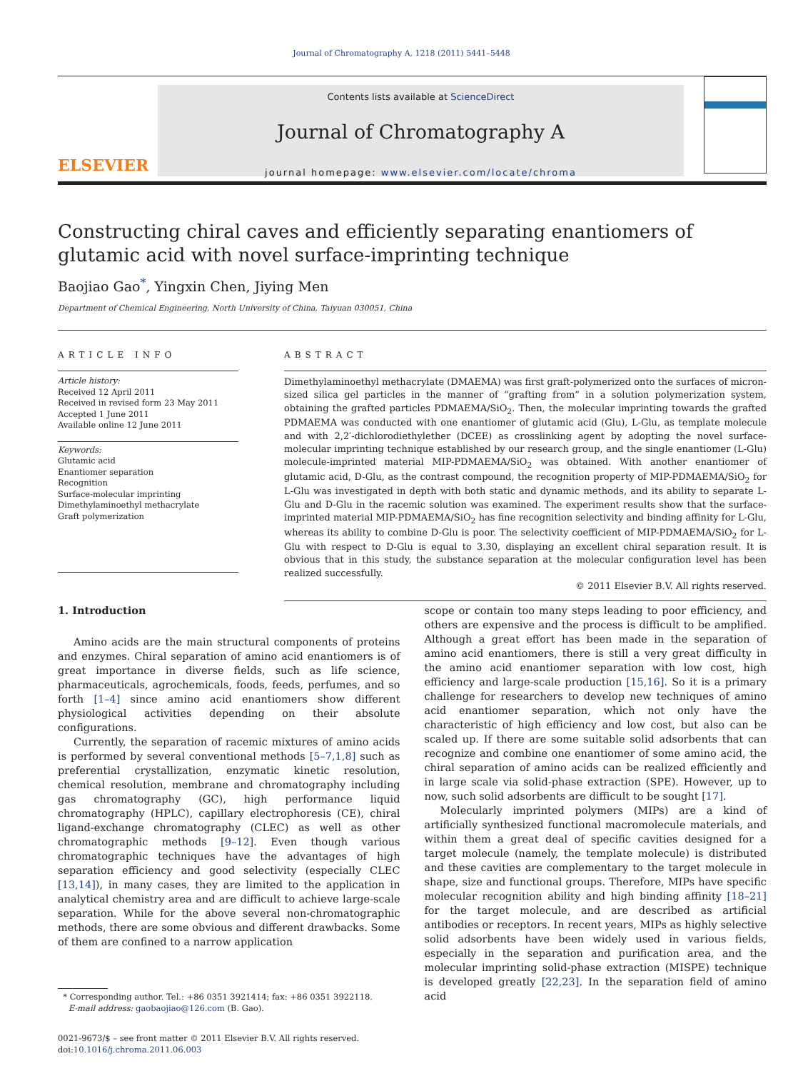Journal of Chromatography A, 1218 (2011) 5441–5448
ELSEVIER
Contents lists available at ScienceDirect
Journal of Chromatography A
journal homepage: www.elsevier.com/locate/chroma
Constructing chiral caves and efficiently separating enantiomers of glutamic acid with novel surface-imprinting technique
Baojiao Gao<sup>*</sup>, Yingxin Chen, Jiying Men
Department of Chemical Engineering, North University of China, Taiyuan 030051, China
ARTICLE INFO
Article history:
Received 12 April 2011
Received in revised form 23 May 2011
Accepted 1 June 2011
Available online 12 June 2011
Keywords:
Glutamic acid
Enantiomer separation
Recognition
Surface-molecular imprinting
Dimethylaminoethyl methacrylate
Graft polymerization
ABSTRACT
Dimethylaminoethyl methacrylate (DMAEMA) was first graft-polymerized onto the surfaces of micron-sized silica gel particles in the manner of “grafting from” in a solution polymerization system, obtaining the grafted particles PDMAEMA/SiO<sub>2</sub>. Then, the molecular imprinting towards the grafted PDMAEMA was conducted with one enantiomer of glutamic acid (Glu), L-Glu, as template molecule and with 2,2′-dichlorodiethylether (DCEE) as crosslinking agent by adopting the novel surface-molecular imprinting technique established by our research group, and the single enantiomer (L-Glu) molecule-imprinted material MIP-PDMAEMA/SiO<sub>2</sub> was obtained. With another enantiomer of glutamic acid, D-Glu, as the contrast compound, the recognition property of MIP-PDMAEMA/SiO<sub>2</sub> for L-Glu was investigated in depth with both static and dynamic methods, and its ability to separate L-Glu and D-Glu in the racemic solution was examined. The experiment results show that the surface-imprinted material MIP-PDMAEMA/SiO<sub>2</sub> has fine recognition selectivity and binding affinity for L-Glu, whereas its ability to combine D-Glu is poor. The selectivity coefficient of MIP-PDMAEMA/SiO<sub>2</sub> for L-Glu with respect to D-Glu is equal to 3.30, displaying an excellent chiral separation result. It is obvious that in this study, the substance separation at the molecular configuration level has been realized successfully.
© 2011 Elsevier B.V. All rights reserved.
1. Introduction
Amino acids are the main structural components of proteins and enzymes. Chiral separation of amino acid enantiomers is of great importance in diverse fields, such as life science, pharmaceuticals, agrochemicals, foods, feeds, perfumes, and so forth [1–4] since amino acid enantiomers show different physiological activities depending on their absolute configurations.
Currently, the separation of racemic mixtures of amino acids is performed by several conventional methods [5–7,1,8] such as preferential crystallization, enzymatic kinetic resolution, chemical resolution, membrane and chromatography including gas chromatography (GC), high performance liquid chromatography (HPLC), capillary electrophoresis (CE), chiral ligand-exchange chromatography (CLEC) as well as other chromatographic methods [9–12]. Even though various chromatographic techniques have the advantages of high separation efficiency and good selectivity (especially CLEC [13,14]), in many cases, they are limited to the application in analytical chemistry area and are difficult to achieve large-scale separation. While for the above several non-chromatographic methods, there are some obvious and different drawbacks. Some of them are confined to a narrow application
* Corresponding author. Tel.: +86 0351 3921414; fax: +86 0351 3922118.
E-mail address: gaobaojiao@126.com (B. Gao).
0021-9673/$ – see front matter © 2011 Elsevier B.V. All rights reserved.
doi:10.1016/j.chroma.2011.06.003
scope or contain too many steps leading to poor efficiency, and others are expensive and the process is difficult to be amplified. Although a great effort has been made in the separation of amino acid enantiomers, there is still a very great difficulty in the amino acid enantiomer separation with low cost, high efficiency and large-scale production [15,16]. So it is a primary challenge for researchers to develop new techniques of amino acid enantiomer separation, which not only have the characteristic of high efficiency and low cost, but also can be scaled up. If there are some suitable solid adsorbents that can recognize and combine one enantiomer of some amino acid, the chiral separation of amino acids can be realized efficiently and in large scale via solid-phase extraction (SPE). However, up to now, such solid adsorbents are difficult to be sought [17].
Molecularly imprinted polymers (MIPs) are a kind of artificially synthesized functional macromolecule materials, and within them a great deal of specific cavities designed for a target molecule (namely, the template molecule) is distributed and these cavities are complementary to the target molecule in shape, size and functional groups. Therefore, MIPs have specific molecular recognition ability and high binding affinity [18–21] for the target molecule, and are described as artificial antibodies or receptors. In recent years, MIPs as highly selective solid adsorbents have been widely used in various fields, especially in the separation and purification area, and the molecular imprinting solid-phase extraction (MISPE) technique is developed greatly [22,23]. In the separation field of amino acid